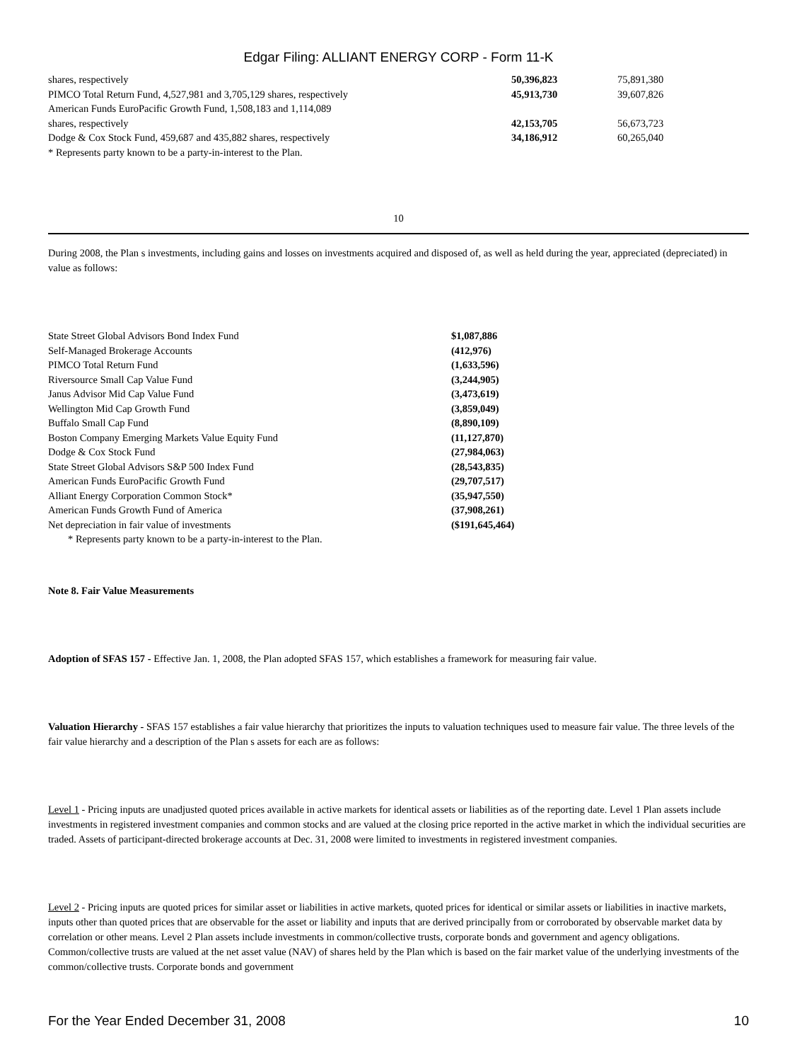Edgar Filing: ALLIANT ENERGY CORP - Form 11-K
| shares, respectively | 50,396,823 | 75,891,380 |
| PIMCO Total Return Fund, 4,527,981 and 3,705,129 shares, respectively | 45,913,730 | 39,607,826 |
| American Funds EuroPacific Growth Fund, 1,508,183 and 1,114,089 shares, respectively | 42,153,705 | 56,673,723 |
| Dodge & Cox Stock Fund, 459,687 and 435,882 shares, respectively | 34,186,912 | 60,265,040 |
| * Represents party known to be a party-in-interest to the Plan. | | |
10
During 2008, the Plan s investments, including gains and losses on investments acquired and disposed of, as well as held during the year, appreciated (depreciated) in value as follows:
| State Street Global Advisors Bond Index Fund | $1,087,886 |
| Self-Managed Brokerage Accounts | (412,976) |
| PIMCO Total Return Fund | (1,633,596) |
| Riversource Small Cap Value Fund | (3,244,905) |
| Janus Advisor Mid Cap Value Fund | (3,473,619) |
| Wellington Mid Cap Growth Fund | (3,859,049) |
| Buffalo Small Cap Fund | (8,890,109) |
| Boston Company Emerging Markets Value Equity Fund | (11,127,870) |
| Dodge & Cox Stock Fund | (27,984,063) |
| State Street Global Advisors S&P 500 Index Fund | (28,543,835) |
| American Funds EuroPacific Growth Fund | (29,707,517) |
| Alliant Energy Corporation Common Stock* | (35,947,550) |
| American Funds Growth Fund of America | (37,908,261) |
| Net depreciation in fair value of investments | ($191,645,464) |
| * Represents party known to be a party-in-interest to the Plan. | |
Note 8. Fair Value Measurements
Adoption of SFAS 157 - Effective Jan. 1, 2008, the Plan adopted SFAS 157, which establishes a framework for measuring fair value.
Valuation Hierarchy - SFAS 157 establishes a fair value hierarchy that prioritizes the inputs to valuation techniques used to measure fair value. The three levels of the fair value hierarchy and a description of the Plan s assets for each are as follows:
Level 1 - Pricing inputs are unadjusted quoted prices available in active markets for identical assets or liabilities as of the reporting date. Level 1 Plan assets include investments in registered investment companies and common stocks and are valued at the closing price reported in the active market in which the individual securities are traded. Assets of participant-directed brokerage accounts at Dec. 31, 2008 were limited to investments in registered investment companies.
Level 2 - Pricing inputs are quoted prices for similar asset or liabilities in active markets, quoted prices for identical or similar assets or liabilities in inactive markets, inputs other than quoted prices that are observable for the asset or liability and inputs that are derived principally from or corroborated by observable market data by correlation or other means. Level 2 Plan assets include investments in common/collective trusts, corporate bonds and government and agency obligations. Common/collective trusts are valued at the net asset value (NAV) of shares held by the Plan which is based on the fair market value of the underlying investments of the common/collective trusts. Corporate bonds and government
For the Year Ended December 31, 2008 10